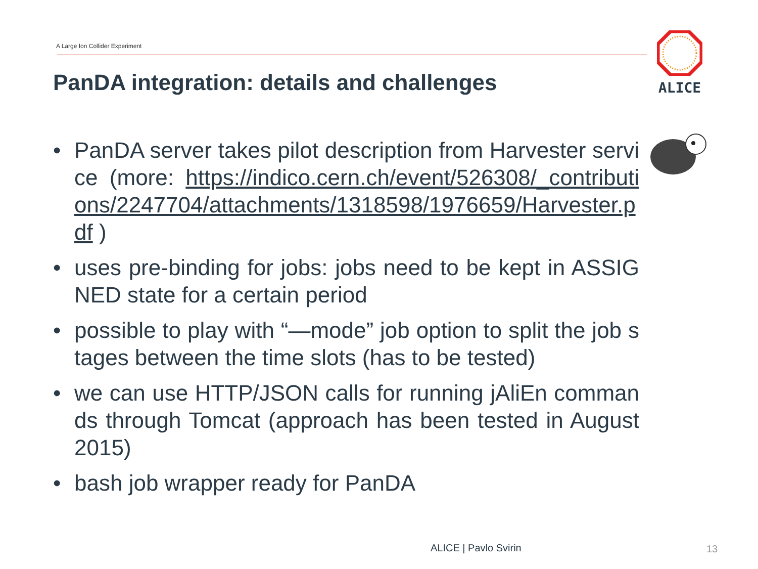A Large Ion Collider Experiment
PanDA integration: details and challenges
ALICE
• PanDA server takes pilot description from Harvester service (more: https://indico.cern.ch/event/526308/_contributions/2247704/attachments/1318598/1976659/Harvester.pdf )
• uses pre-binding for jobs: jobs need to be kept in ASSIGNED state for a certain period
• possible to play with “—mode” job option to split the job stages between the time slots (has to be tested)
• we can use HTTP/JSON calls for running jAliEn commands through Tomcat (approach has been tested in August 2015)
• bash job wrapper ready for PanDA
ALICE | Pavlo Svirin 13